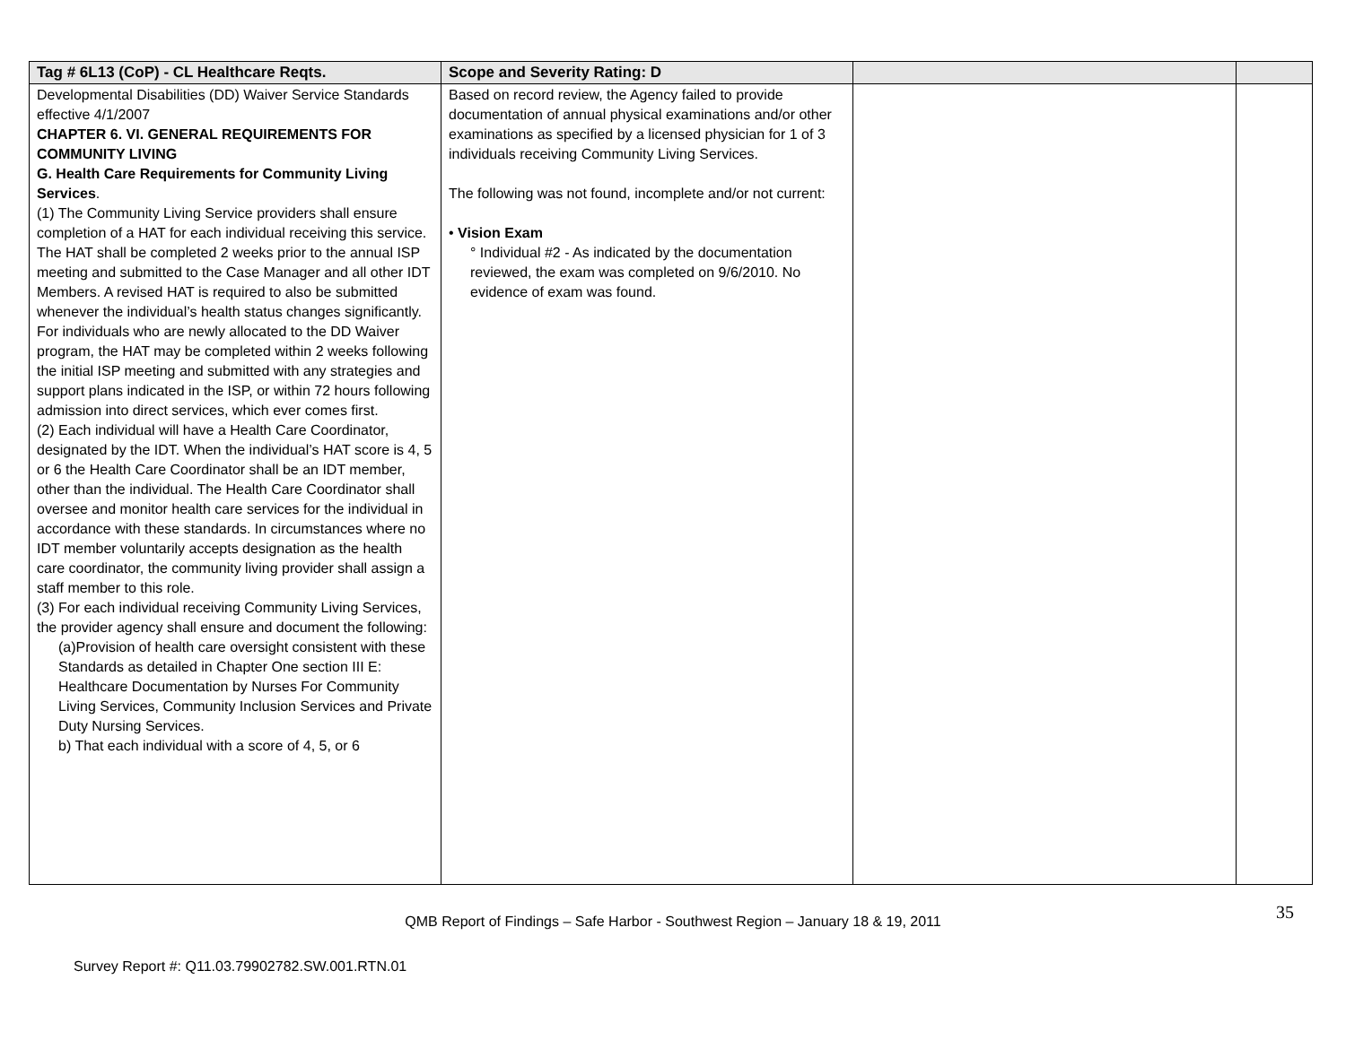| Tag # 6L13 (CoP) - CL Healthcare Reqts. | Scope and Severity Rating: D | | |
| --- | --- | --- | --- |
| Developmental Disabilities (DD) Waiver Service Standards effective 4/1/2007 CHAPTER 6. VI. GENERAL REQUIREMENTS FOR COMMUNITY LIVING G. Health Care Requirements for Community Living Services . (1) The Community Living Service providers shall ensure completion of a HAT for each individual receiving this service. The HAT shall be completed 2 weeks prior to the annual ISP meeting and submitted to the Case Manager and all other IDT Members. A revised HAT is required to also be submitted whenever the individual’s health status changes significantly. For individuals who are newly allocated to the DD Waiver program, the HAT may be completed within 2 weeks following the initial ISP meeting and submitted with any strategies and support plans indicated in the ISP, or within 72 hours following admission into direct services, which ever comes first. (2) Each individual will have a Health Care Coordinator, designated by the IDT. When the individual’s HAT score is 4, 5 or 6 the Health Care Coordinator shall be an IDT member, other than the individual. The Health Care Coordinator shall oversee and monitor health care services for the individual in accordance with these standards. In circumstances where no IDT member voluntarily accepts designation as the health care coordinator, the community living provider shall assign a staff member to this role. (3) For each individual receiving Community Living Services, the provider agency shall ensure and document the following: (a)Provision of health care oversight consistent with these Standards as detailed in Chapter One section III E: Healthcare Documentation by Nurses For Community Living Services, Community Inclusion Services and Private Duty Nursing Services. b) That each individual with a score of 4, 5, or 6 | Based on record review, the Agency failed to provide documentation of annual physical examinations and/or other examinations as specified by a licensed physician for 1 of 3 individuals receiving Community Living Services. The following was not found, incomplete and/or not current: • Vision Exam ° Individual #2 - As indicated by the documentation reviewed, the exam was completed on 9/6/2010. No evidence of exam was found. | | |
35
QMB Report of Findings – Safe Harbor - Southwest Region – January 18 & 19, 2011
Survey Report #: Q11.03.79902782.SW.001.RTN.01